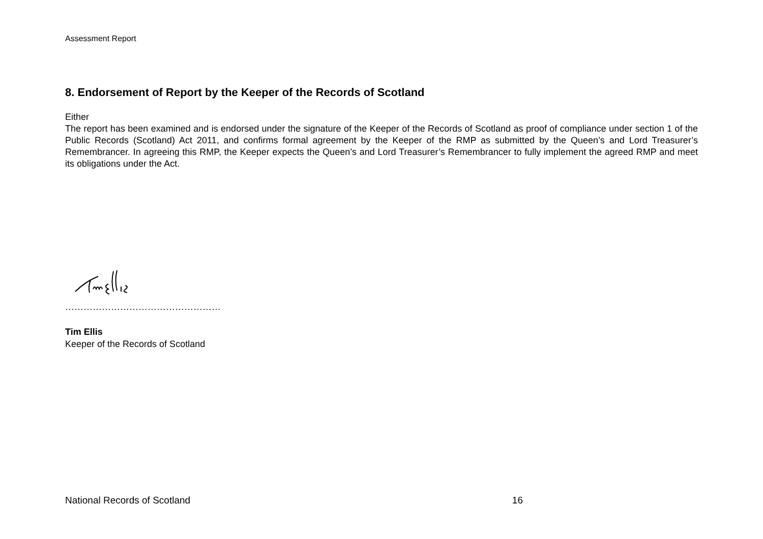Assessment Report
8. Endorsement of Report by the Keeper of the Records of Scotland
Either
The report has been examined and is endorsed under the signature of the Keeper of the Records of Scotland as proof of compliance under section 1 of the Public Records (Scotland) Act 2011, and confirms formal agreement by the Keeper of the RMP as submitted by the Queen’s and Lord Treasurer’s Remembrancer. In agreeing this RMP, the Keeper expects the Queen’s and Lord Treasurer’s Remembrancer to fully implement the agreed RMP and meet its obligations under the Act.
……………………………………………
Tim Ellis
Keeper of the Records of Scotland
National Records of Scotland 16